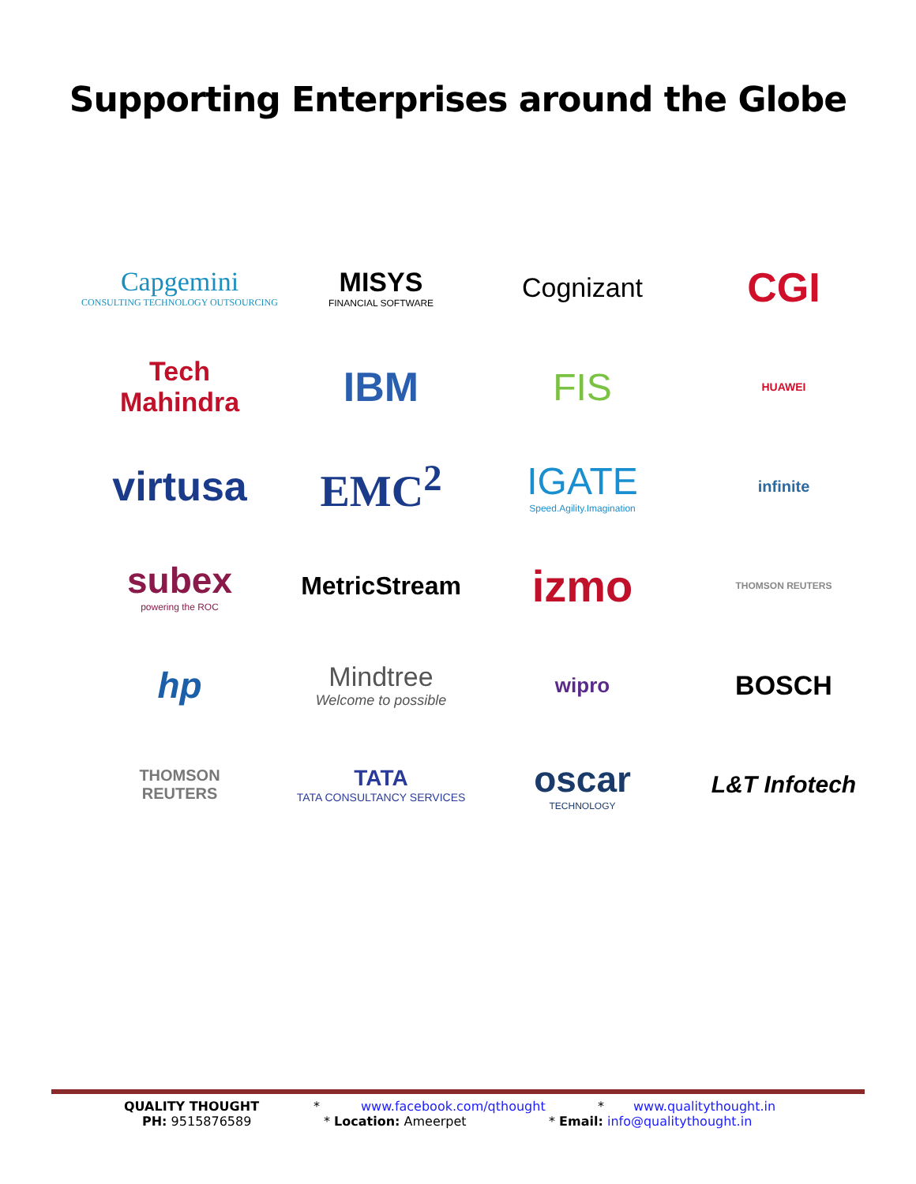Supporting Enterprises around the Globe
Capgemini
CONSULTING TECHNOLOGY OUTSOURCING
MISYS
FINANCIAL SOFTWARE
Cognizant
CGI
Tech
Mahindra
IBM
FIS
HUAWEI
virtusa
EMC<sup>2</sup>
IGATE
Speed.Agility.Imagination
infinite
subex
powering the ROC
MetricStream
izmo
THOMSON REUTERS
hp
Mindtree
Welcome to possible
wipro
BOSCH
THOMSON
REUTERS
TATA
TATA CONSULTANCY SERVICES
oscar
TECHNOLOGY
L&T Infotech
QUALITY THOUGHT * www.facebook.com/qthought * www.qualitythought.in
PH: 9515876589 * Location: Ameerpet * Email: info@qualitythought.in